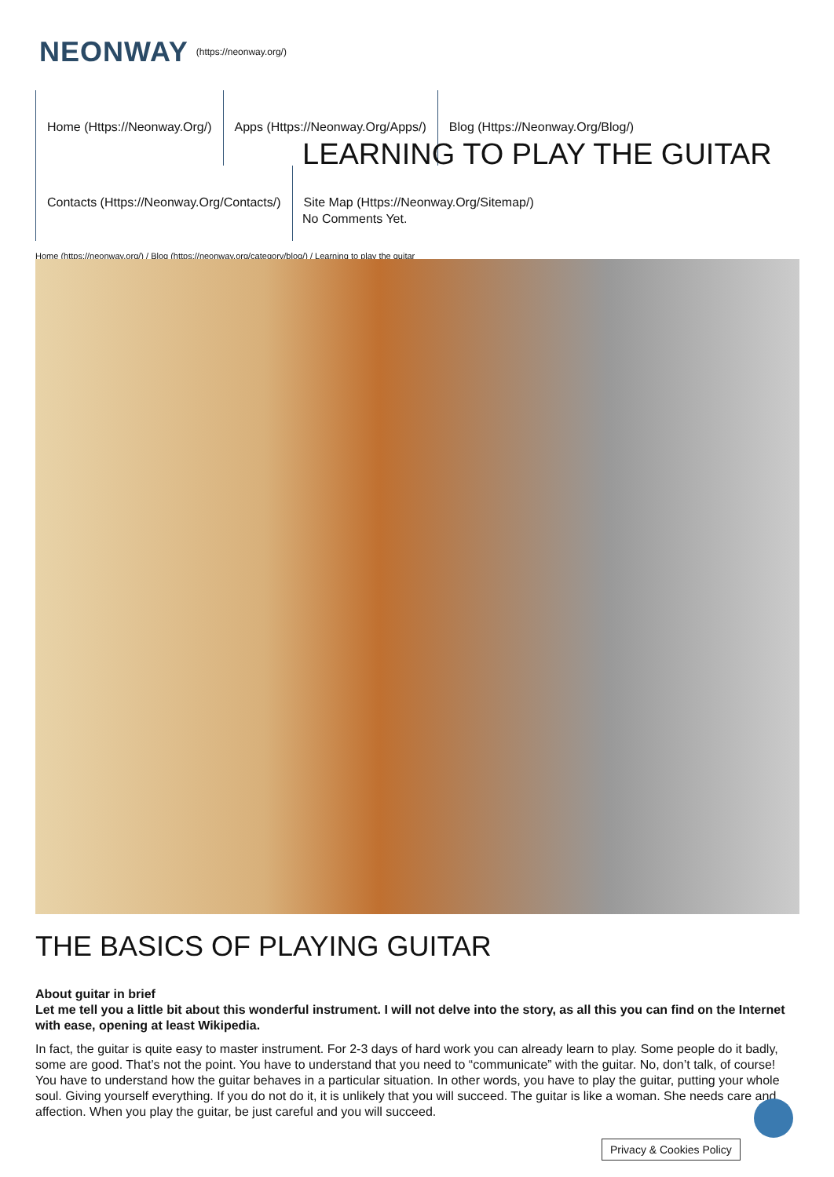NEONWAY (https://neonway.org/)
Home (Https://Neonway.Org/)
Apps (Https://Neonway.Org/Apps/)
Blog (Https://Neonway.Org/Blog/)
Contacts (Https://Neonway.Org/Contacts/)
Site Map (Https://Neonway.Org/Sitemap/)
LEARNING TO PLAY THE GUITAR
No Comments Yet.
Home (https://neonway.org/) / Blog (https://neonway.org/category/blog/) / Learning to play the guitar
THE BASICS OF PLAYING GUITAR
About guitar in brief
Let me tell you a little bit about this wonderful instrument. I will not delve into the story, as all this you can find on the Internet with ease, opening at least Wikipedia.
In fact, the guitar is quite easy to master instrument. For 2-3 days of hard work you can already learn to play. Some people do it badly, some are good. That’s not the point. You have to understand that you need to “communicate” with the guitar. No, don’t talk, of course! You have to understand how the guitar behaves in a particular situation. In other words, you have to play the guitar, putting your whole soul. Giving yourself everything. If you do not do it, it is unlikely that you will succeed. The guitar is like a woman. She needs care and affection. When you play the guitar, be just careful and you will succeed.
Privacy & Cookies Policy